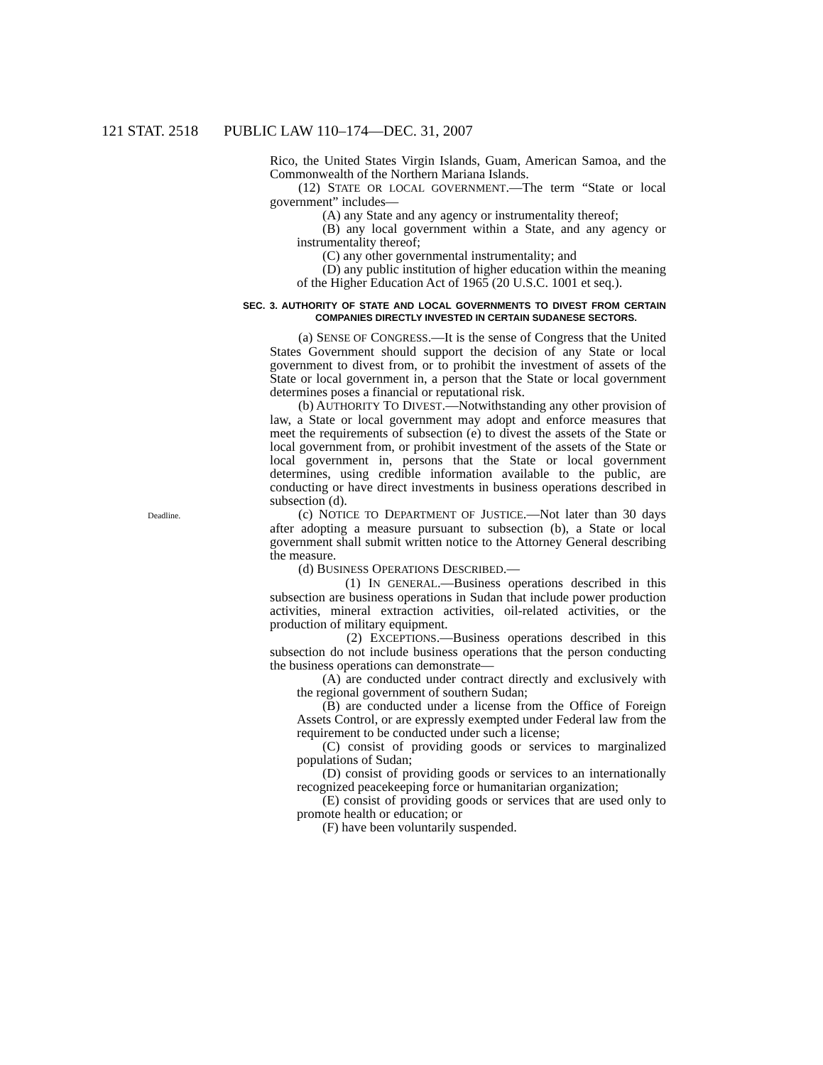121 STAT. 2518 PUBLIC LAW 110–174—DEC. 31, 2007
Rico, the United States Virgin Islands, Guam, American Samoa, and the Commonwealth of the Northern Mariana Islands.
(12) STATE OR LOCAL GOVERNMENT.—The term “State or local government” includes—
(A) any State and any agency or instrumentality thereof;
(B) any local government within a State, and any agency or instrumentality thereof;
(C) any other governmental instrumentality; and
(D) any public institution of higher education within the meaning of the Higher Education Act of 1965 (20 U.S.C. 1001 et seq.).
SEC. 3. AUTHORITY OF STATE AND LOCAL GOVERNMENTS TO DIVEST FROM CERTAIN COMPANIES DIRECTLY INVESTED IN CERTAIN SUDANESE SECTORS.
(a) SENSE OF CONGRESS.—It is the sense of Congress that the United States Government should support the decision of any State or local government to divest from, or to prohibit the investment of assets of the State or local government in, a person that the State or local government determines poses a financial or reputational risk.
(b) AUTHORITY TO DIVEST.—Notwithstanding any other provision of law, a State or local government may adopt and enforce measures that meet the requirements of subsection (e) to divest the assets of the State or local government from, or prohibit investment of the assets of the State or local government in, persons that the State or local government determines, using credible information available to the public, are conducting or have direct investments in business operations described in subsection (d).
Deadline.
(c) NOTICE TO DEPARTMENT OF JUSTICE.—Not later than 30 days after adopting a measure pursuant to subsection (b), a State or local government shall submit written notice to the Attorney General describing the measure.
(d) BUSINESS OPERATIONS DESCRIBED.—
(1) IN GENERAL.—Business operations described in this subsection are business operations in Sudan that include power production activities, mineral extraction activities, oil-related activities, or the production of military equipment.
(2) EXCEPTIONS.—Business operations described in this subsection do not include business operations that the person conducting the business operations can demonstrate—
(A) are conducted under contract directly and exclusively with the regional government of southern Sudan;
(B) are conducted under a license from the Office of Foreign Assets Control, or are expressly exempted under Federal law from the requirement to be conducted under such a license;
(C) consist of providing goods or services to marginalized populations of Sudan;
(D) consist of providing goods or services to an internationally recognized peacekeeping force or humanitarian organization;
(E) consist of providing goods or services that are used only to promote health or education; or
(F) have been voluntarily suspended.